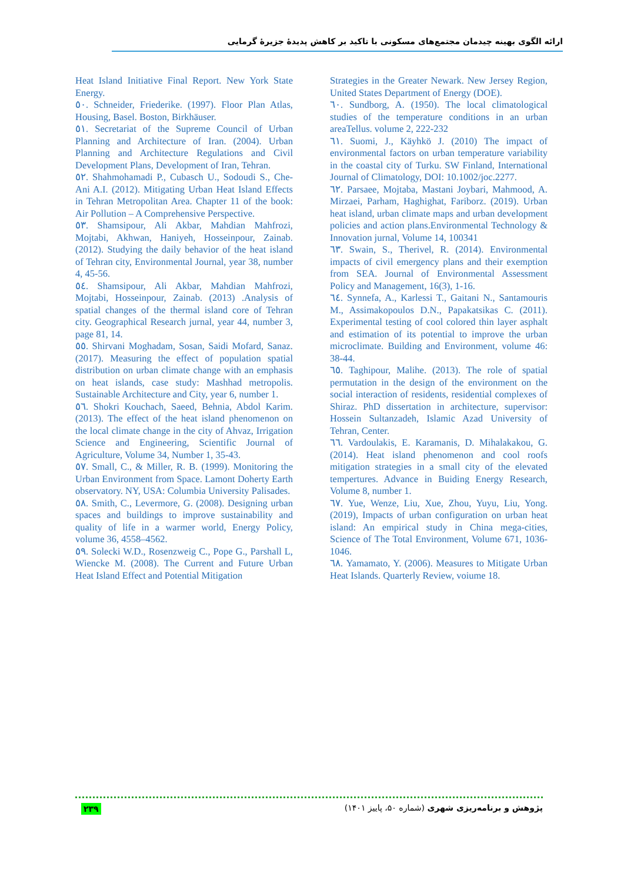ارائه الگوی بهینه چیدمان مجتمع‌های مسکونی با تاکید بر کاهش پدیدهٔ جزیرهٔ گرمایی
Heat Island Initiative Final Report. New York State Energy.
٥٠. Schneider, Friederike. (1997). Floor Plan Atlas, Housing, Basel. Boston, Birkhäuser.
٥١. Secretariat of the Supreme Council of Urban Planning and Architecture of Iran. (2004). Urban Planning and Architecture Regulations and Civil Development Plans, Development of Iran, Tehran.
٥٢. Shahmohamadi P., Cubasch U., Sodoudi S., Che-Ani A.I. (2012). Mitigating Urban Heat Island Effects in Tehran Metropolitan Area. Chapter 11 of the book: Air Pollution – A Comprehensive Perspective.
٥٣. Shamsipour, Ali Akbar, Mahdian Mahfrozi, Mojtabi, Akhwan, Haniyeh, Hosseinpour, Zainab. (2012). Studying the daily behavior of the heat island of Tehran city, Environmental Journal, year 38, number 4, 45-56.
٥٤. Shamsipour, Ali Akbar, Mahdian Mahfrozi, Mojtabi, Hosseinpour, Zainab. (2013) .Analysis of spatial changes of the thermal island core of Tehran city. Geographical Research jurnal, year 44, number 3, page 81, 14.
٥٥. Shirvani Moghadam, Sosan, Saidi Mofard, Sanaz. (2017). Measuring the effect of population spatial distribution on urban climate change with an emphasis on heat islands, case study: Mashhad metropolis. Sustainable Architecture and City, year 6, number 1.
٥٦. Shokri Kouchach, Saeed, Behnia, Abdol Karim. (2013). The effect of the heat island phenomenon on the local climate change in the city of Ahvaz, Irrigation Science and Engineering, Scientific Journal of Agriculture, Volume 34, Number 1, 35-43.
٥٧. Small, C., & Miller, R. B. (1999). Monitoring the Urban Environment from Space. Lamont Doherty Earth observatory. NY, USA: Columbia University Palisades.
٥٨. Smith, C., Levermore, G. (2008). Designing urban spaces and buildings to improve sustainability and quality of life in a warmer world, Energy Policy, volume 36, 4558–4562.
٥٩. Solecki W.D., Rosenzweig C., Pope G., Parshall L, Wiencke M. (2008). The Current and Future Urban Heat Island Effect and Potential Mitigation
Strategies in the Greater Newark. New Jersey Region, United States Department of Energy (DOE).
٦٠. Sundborg, A. (1950). The local climatological studies of the temperature conditions in an urban areaTellus. volume 2, 222-232
٦١. Suomi, J., Käyhkö J. (2010) The impact of environmental factors on urban temperature variability in the coastal city of Turku. SW Finland, International Journal of Climatology, DOI: 10.1002/joc.2277.
٦٢. Parsaee, Mojtaba, Mastani Joybari, Mahmood, A. Mirzaei, Parham, Haghighat, Fariborz. (2019). Urban heat island, urban climate maps and urban development policies and action plans.Environmental Technology & Innovation jurnal, Volume 14, 100341
٦٣. Swain, S., Therivel, R. (2014). Environmental impacts of civil emergency plans and their exemption from SEA. Journal of Environmental Assessment Policy and Management, 16(3), 1-16.
٦٤. Synnefa, A., Karlessi T., Gaitani N., Santamouris M., Assimakopoulos D.N., Papakatsikas C. (2011). Experimental testing of cool colored thin layer asphalt and estimation of its potential to improve the urban microclimate. Building and Environment, volume 46: 38-44.
٦٥. Taghipour, Malihe. (2013). The role of spatial permutation in the design of the environment on the social interaction of residents, residential complexes of Shiraz. PhD dissertation in architecture, supervisor: Hossein Sultanzadeh, Islamic Azad University of Tehran, Center.
٦٦. Vardoulakis, E. Karamanis, D. Mihalakakou, G. (2014). Heat island phenomenon and cool roofs mitigation strategies in a small city of the elevated tempertures. Advance in Buiding Energy Research, Volume 8, number 1.
٦٧. Yue, Wenze, Liu, Xue, Zhou, Yuyu, Liu, Yong. (2019), Impacts of urban configuration on urban heat island: An empirical study in China mega-cities, Science of The Total Environment, Volume 671, 1036-1046.
٦٨. Yamamato, Y. (2006). Measures to Mitigate Urban Heat Islands. Quarterly Review, voiume 18.
٢٣٩ پژوهش و برنامه‌ریزی شهری (شماره ۵۰، پاییز ۱۴۰۱)